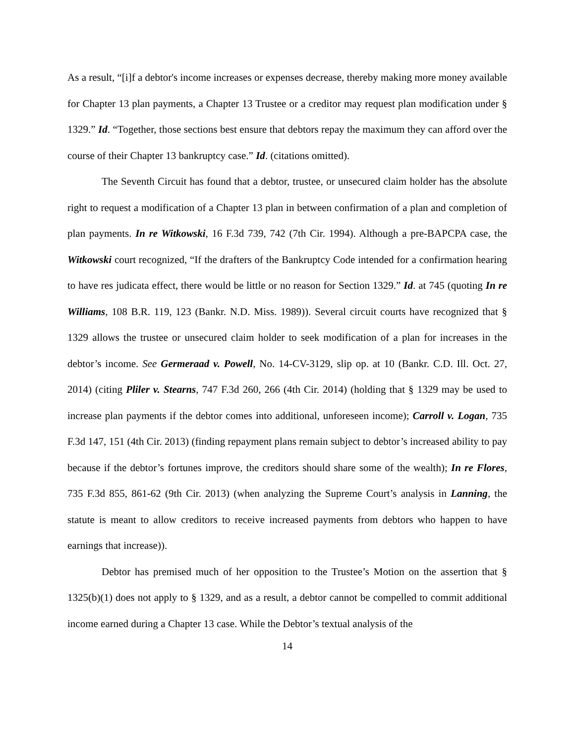As a result, “[i]f a debtor's income increases or expenses decrease, thereby making more money available for Chapter 13 plan payments, a Chapter 13 Trustee or a creditor may request plan modification under § 1329.” Id. “Together, those sections best ensure that debtors repay the maximum they can afford over the course of their Chapter 13 bankruptcy case.” Id. (citations omitted).
The Seventh Circuit has found that a debtor, trustee, or unsecured claim holder has the absolute right to request a modification of a Chapter 13 plan in between confirmation of a plan and completion of plan payments. In re Witkowski, 16 F.3d 739, 742 (7th Cir. 1994). Although a pre-BAPCPA case, the Witkowski court recognized, “If the drafters of the Bankruptcy Code intended for a confirmation hearing to have res judicata effect, there would be little or no reason for Section 1329.” Id. at 745 (quoting In re Williams, 108 B.R. 119, 123 (Bankr. N.D. Miss. 1989)). Several circuit courts have recognized that § 1329 allows the trustee or unsecured claim holder to seek modification of a plan for increases in the debtor’s income. See Germeraad v. Powell, No. 14-CV-3129, slip op. at 10 (Bankr. C.D. Ill. Oct. 27, 2014) (citing Pliler v. Stearns, 747 F.3d 260, 266 (4th Cir. 2014) (holding that § 1329 may be used to increase plan payments if the debtor comes into additional, unforeseen income); Carroll v. Logan, 735 F.3d 147, 151 (4th Cir. 2013) (finding repayment plans remain subject to debtor’s increased ability to pay because if the debtor’s fortunes improve, the creditors should share some of the wealth); In re Flores, 735 F.3d 855, 861-62 (9th Cir. 2013) (when analyzing the Supreme Court’s analysis in Lanning, the statute is meant to allow creditors to receive increased payments from debtors who happen to have earnings that increase)).
Debtor has premised much of her opposition to the Trustee’s Motion on the assertion that § 1325(b)(1) does not apply to § 1329, and as a result, a debtor cannot be compelled to commit additional income earned during a Chapter 13 case. While the Debtor’s textual analysis of the
14